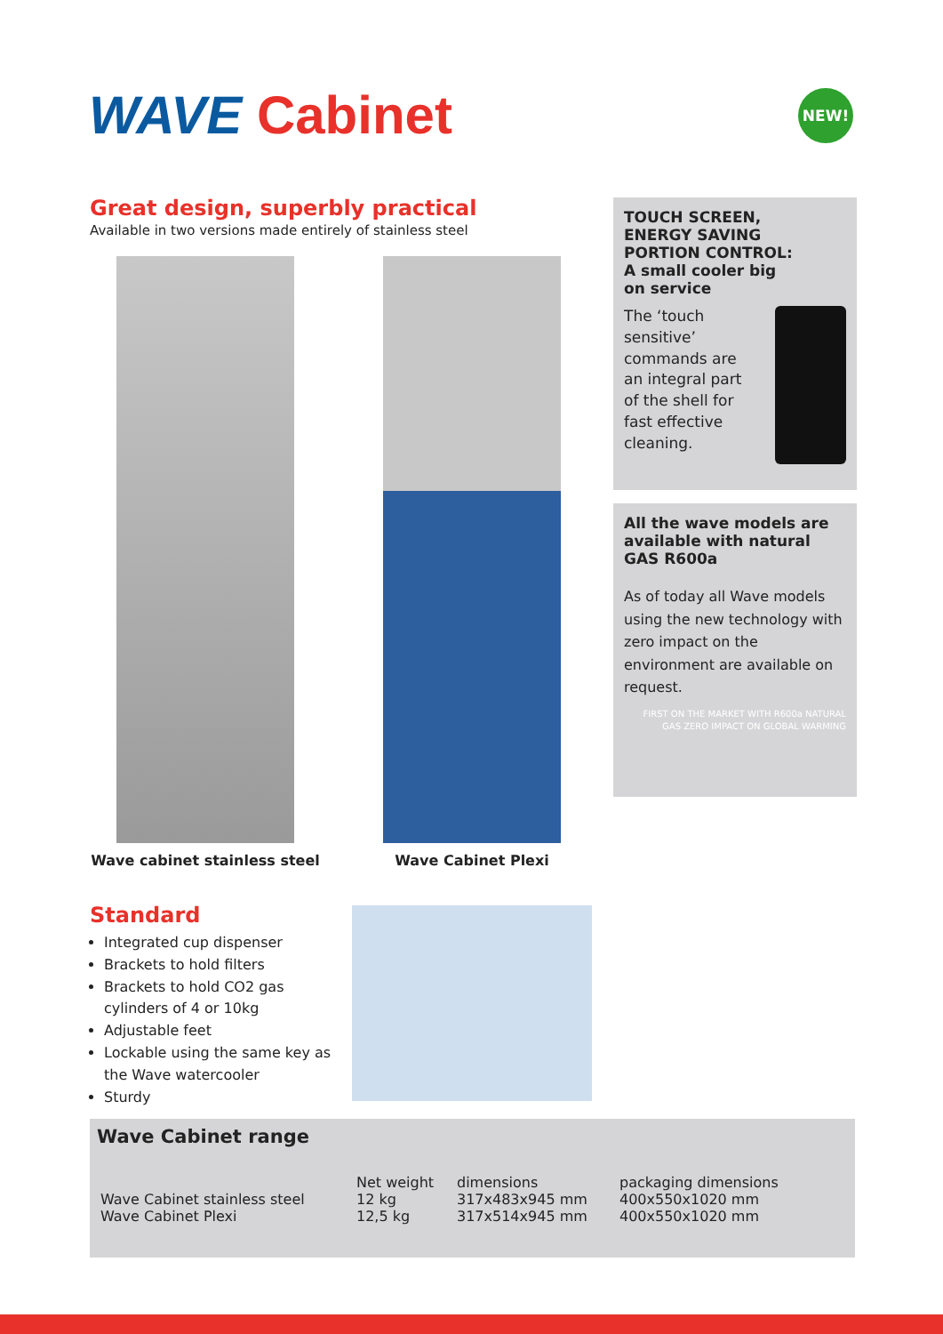WAVE Cabinet
NEW!
Great design, superbly practical
Available in two versions made entirely of stainless steel
Wave cabinet stainless steel Wave Cabinet Plexi
TOUCH SCREEN,
ENERGY SAVING
PORTION CONTROL:
A small cooler big
on service
The ‘touch sensitive’ commands are an integral part of the shell for fast effective cleaning.
All the wave models are available with natural GAS R600a
As of today all Wave models using the new technology with zero impact on the environment are available on request.
FIRST ON THE MARKET WITH R600a NATURAL GAS ZERO IMPACT ON GLOBAL WARMING
Standard
Integrated cup dispenser
Brackets to hold filters
Brackets to hold CO2 gas cylinders of 4 or 10kg
Adjustable feet
Lockable using the same key as the Wave watercooler
Sturdy
Wave Cabinet range
| | Net weight | dimensions | packaging dimensions |
| --- | --- | --- | --- |
| Wave Cabinet stainless steel | 12 kg | 317x483x945 mm | 400x550x1020 mm |
| Wave Cabinet Plexi | 12,5 kg | 317x514x945 mm | 400x550x1020 mm |